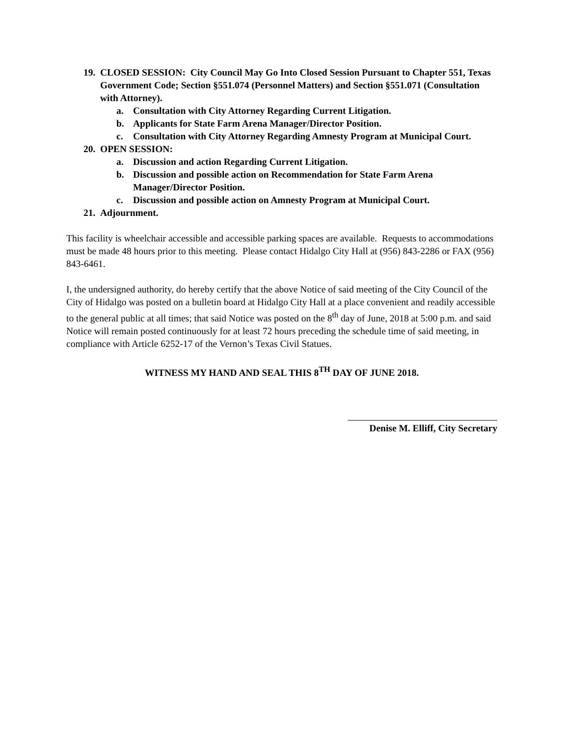19. CLOSED SESSION: City Council May Go Into Closed Session Pursuant to Chapter 551, Texas Government Code; Section §551.074 (Personnel Matters) and Section §551.071 (Consultation with Attorney).
a. Consultation with City Attorney Regarding Current Litigation.
b. Applicants for State Farm Arena Manager/Director Position.
c. Consultation with City Attorney Regarding Amnesty Program at Municipal Court.
20. OPEN SESSION:
a. Discussion and action Regarding Current Litigation.
b. Discussion and possible action on Recommendation for State Farm Arena Manager/Director Position.
c. Discussion and possible action on Amnesty Program at Municipal Court.
21. Adjournment.
This facility is wheelchair accessible and accessible parking spaces are available. Requests to accommodations must be made 48 hours prior to this meeting. Please contact Hidalgo City Hall at (956) 843-2286 or FAX (956) 843-6461.
I, the undersigned authority, do hereby certify that the above Notice of said meeting of the City Council of the City of Hidalgo was posted on a bulletin board at Hidalgo City Hall at a place convenient and readily accessible to the general public at all times; that said Notice was posted on the 8<sup>th</sup> day of June, 2018 at 5:00 p.m. and said Notice will remain posted continuously for at least 72 hours preceding the schedule time of said meeting, in compliance with Article 6252-17 of the Vernon’s Texas Civil Statues.
WITNESS MY HAND AND SEAL THIS 8<sup>TH</sup> DAY OF JUNE 2018.
Denise M. Elliff, City Secretary